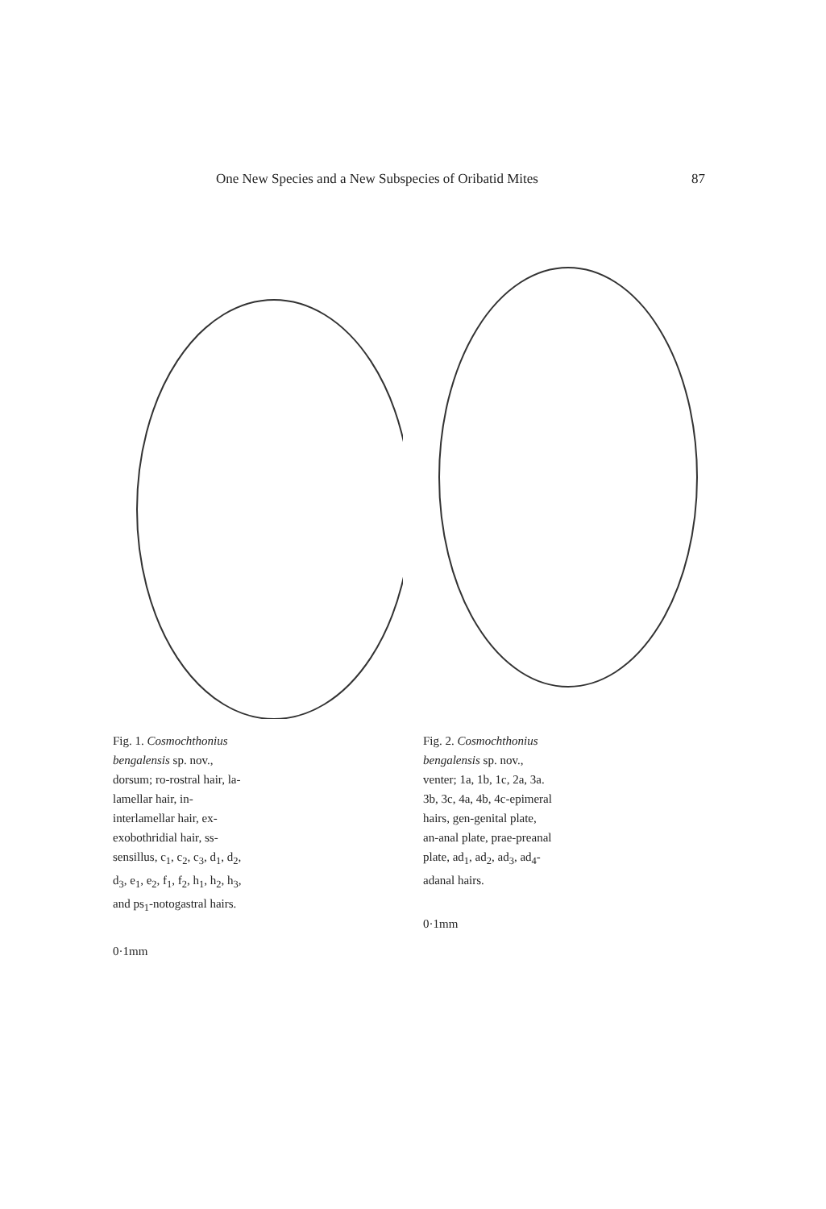One New Species and a New Subspecies of Oribatid Mites 87
Fig. 1. Cosmochthonius bengalensis sp. nov., dorsum; ro-rostral hair, la-lamellar hair, in-interlamellar hair, ex-exobothridial hair, ss-sensillus, c<sub>1</sub>, c<sub>2</sub>, c<sub>3</sub>, d<sub>1</sub>, d<sub>2</sub>, d<sub>3</sub>, e<sub>1</sub>, e<sub>2</sub>, f<sub>1</sub>, f<sub>2</sub>, h<sub>1</sub>, h<sub>2</sub>, h<sub>3</sub>, and ps<sub>1</sub>-notogastral hairs.
0·1mm
Fig. 2. Cosmochthonius bengalensis sp. nov., venter; 1a, 1b, 1c, 2a, 3a. 3b, 3c, 4a, 4b, 4c-epimeral hairs, gen-genital plate, an-anal plate, prae-preanal plate, ad<sub>1</sub>, ad<sub>2</sub>, ad<sub>3</sub>, ad<sub>4</sub>-adanal hairs.
0·1mm